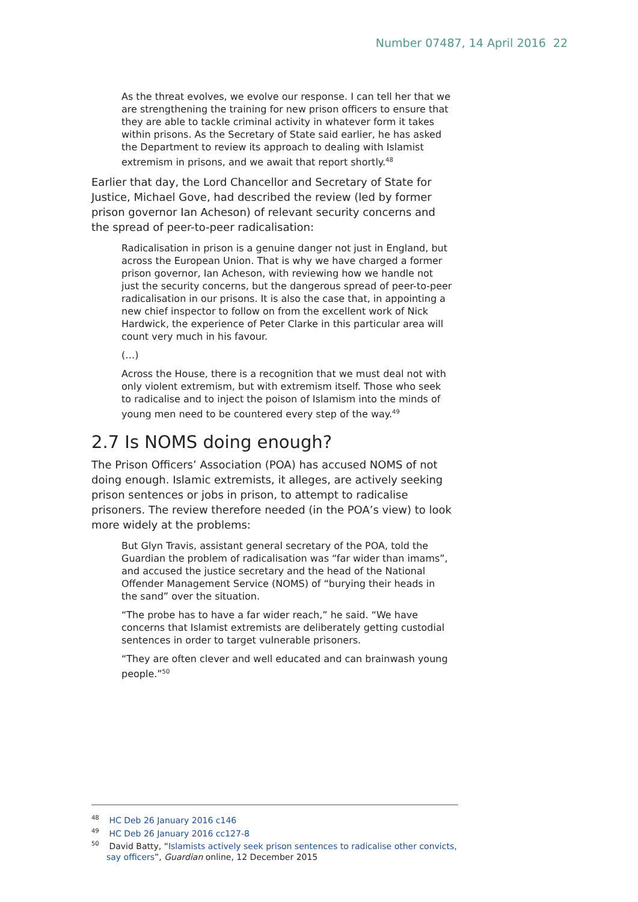Number 07487, 14 April 2016 22
As the threat evolves, we evolve our response. I can tell her that we are strengthening the training for new prison officers to ensure that they are able to tackle criminal activity in whatever form it takes within prisons. As the Secretary of State said earlier, he has asked the Department to review its approach to dealing with Islamist extremism in prisons, and we await that report shortly.<sup>48</sup>
Earlier that day, the Lord Chancellor and Secretary of State for Justice, Michael Gove, had described the review (led by former prison governor Ian Acheson) of relevant security concerns and the spread of peer-to-peer radicalisation:
Radicalisation in prison is a genuine danger not just in England, but across the European Union. That is why we have charged a former prison governor, Ian Acheson, with reviewing how we handle not just the security concerns, but the dangerous spread of peer-to-peer radicalisation in our prisons. It is also the case that, in appointing a new chief inspector to follow on from the excellent work of Nick Hardwick, the experience of Peter Clarke in this particular area will count very much in his favour.
(…)
Across the House, there is a recognition that we must deal not with only violent extremism, but with extremism itself. Those who seek to radicalise and to inject the poison of Islamism into the minds of young men need to be countered every step of the way.<sup>49</sup>
2.7 Is NOMS doing enough?
The Prison Officers’ Association (POA) has accused NOMS of not doing enough. Islamic extremists, it alleges, are actively seeking prison sentences or jobs in prison, to attempt to radicalise prisoners. The review therefore needed (in the POA’s view) to look more widely at the problems:
But Glyn Travis, assistant general secretary of the POA, told the Guardian the problem of radicalisation was “far wider than imams”, and accused the justice secretary and the head of the National Offender Management Service (NOMS) of “burying their heads in the sand” over the situation.
“The probe has to have a far wider reach,” he said. “We have concerns that Islamist extremists are deliberately getting custodial sentences in order to target vulnerable prisoners.
“They are often clever and well educated and can brainwash young people.”<sup>50</sup>
<sup>48</sup> HC Deb 26 January 2016 c146
<sup>49</sup> HC Deb 26 January 2016 cc127-8
<sup>50</sup> David Batty, “Islamists actively seek prison sentences to radicalise other convicts, say officers”, Guardian online, 12 December 2015